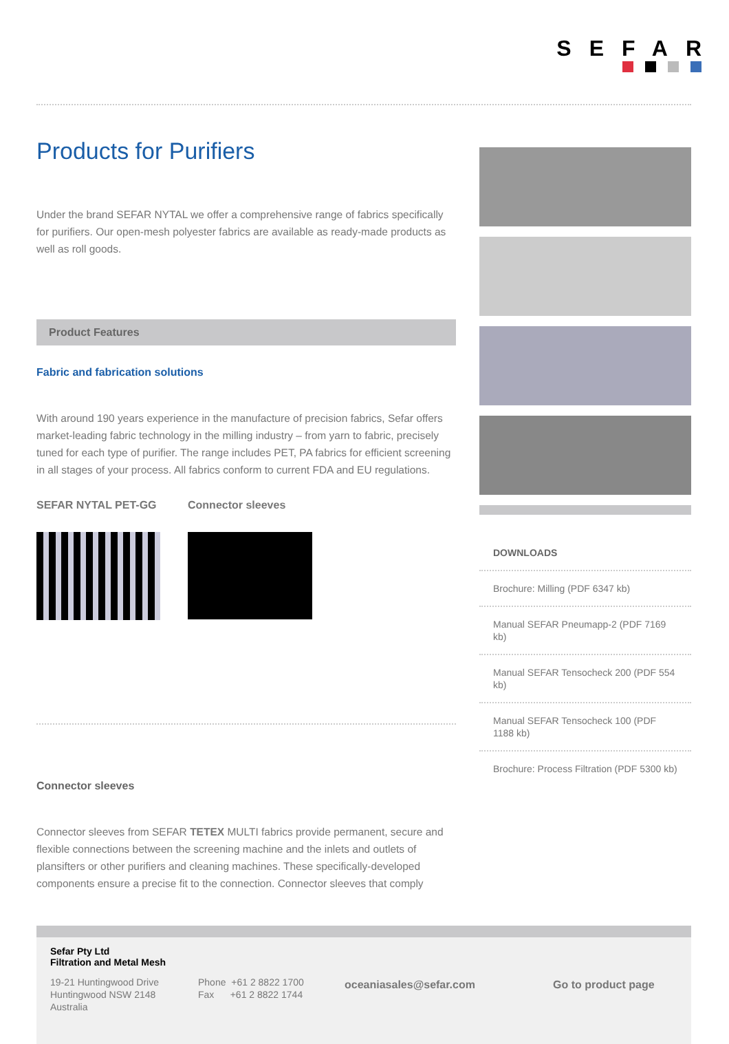SEFAR
Products for Purifiers
Under the brand SEFAR NYTAL we offer a comprehensive range of fabrics specifically for purifiers. Our open-mesh polyester fabrics are available as ready-made products as well as roll goods.
Product Features
Fabric and fabrication solutions
With around 190 years experience in the manufacture of precision fabrics, Sefar offers market-leading fabric technology in the milling industry – from yarn to fabric, precisely tuned for each type of purifier. The range includes PET, PA fabrics for efficient screening in all stages of your process. All fabrics conform to current FDA and EU regulations.
SEFAR NYTAL PET-GG Connector sleeves
Connector sleeves
Connector sleeves from SEFAR TETEX MULTI fabrics provide permanent, secure and flexible connections between the screening machine and the inlets and outlets of plansifters or other purifiers and cleaning machines. These specifically-developed components ensure a precise fit to the connection. Connector sleeves that comply
DOWNLOADS
Brochure: Milling (PDF 6347 kb)
Manual SEFAR Pneumapp-2 (PDF 7169 kb)
Manual SEFAR Tensocheck 200 (PDF 554 kb)
Manual SEFAR Tensocheck 100 (PDF 1188 kb)
Brochure: Process Filtration (PDF 5300 kb)
Sefar Pty Ltd
Filtration and Metal Mesh
19-21 Huntingwood Drive
Huntingwood NSW 2148
Australia
Phone +61 2 8822 1700
Fax +61 2 8822 1744
oceaniasales@sefar.com Go to product page